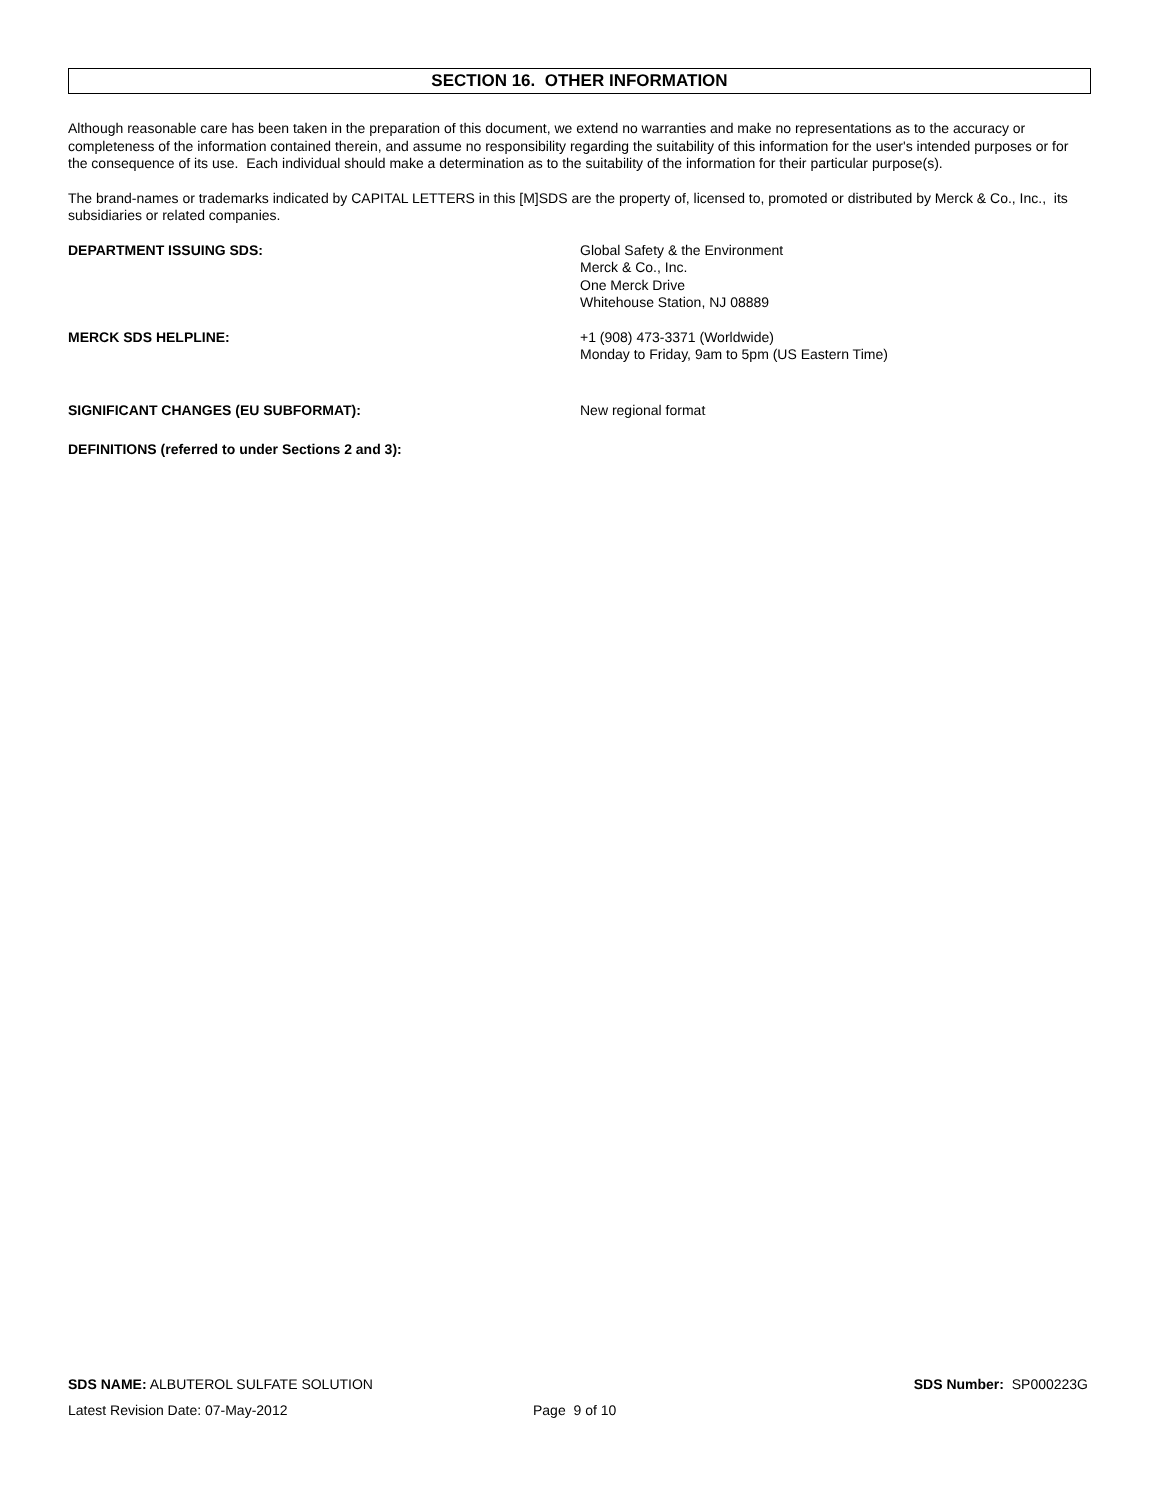SECTION 16. OTHER INFORMATION
Although reasonable care has been taken in the preparation of this document, we extend no warranties and make no representations as to the accuracy or completeness of the information contained therein, and assume no responsibility regarding the suitability of this information for the user's intended purposes or for the consequence of its use. Each individual should make a determination as to the suitability of the information for their particular purpose(s).
The brand-names or trademarks indicated by CAPITAL LETTERS in this [M]SDS are the property of, licensed to, promoted or distributed by Merck & Co., Inc., its subsidiaries or related companies.
DEPARTMENT ISSUING SDS: Global Safety & the Environment
Merck & Co., Inc.
One Merck Drive
Whitehouse Station, NJ 08889
MERCK SDS HELPLINE: +1 (908) 473-3371 (Worldwide)
Monday to Friday, 9am to 5pm (US Eastern Time)
SIGNIFICANT CHANGES (EU SUBFORMAT): New regional format
DEFINITIONS (referred to under Sections 2 and 3):
SDS NAME: ALBUTEROL SULFATE SOLUTION
SDS Number: SP000223G
Latest Revision Date: 07-May-2012 Page 9 of 10